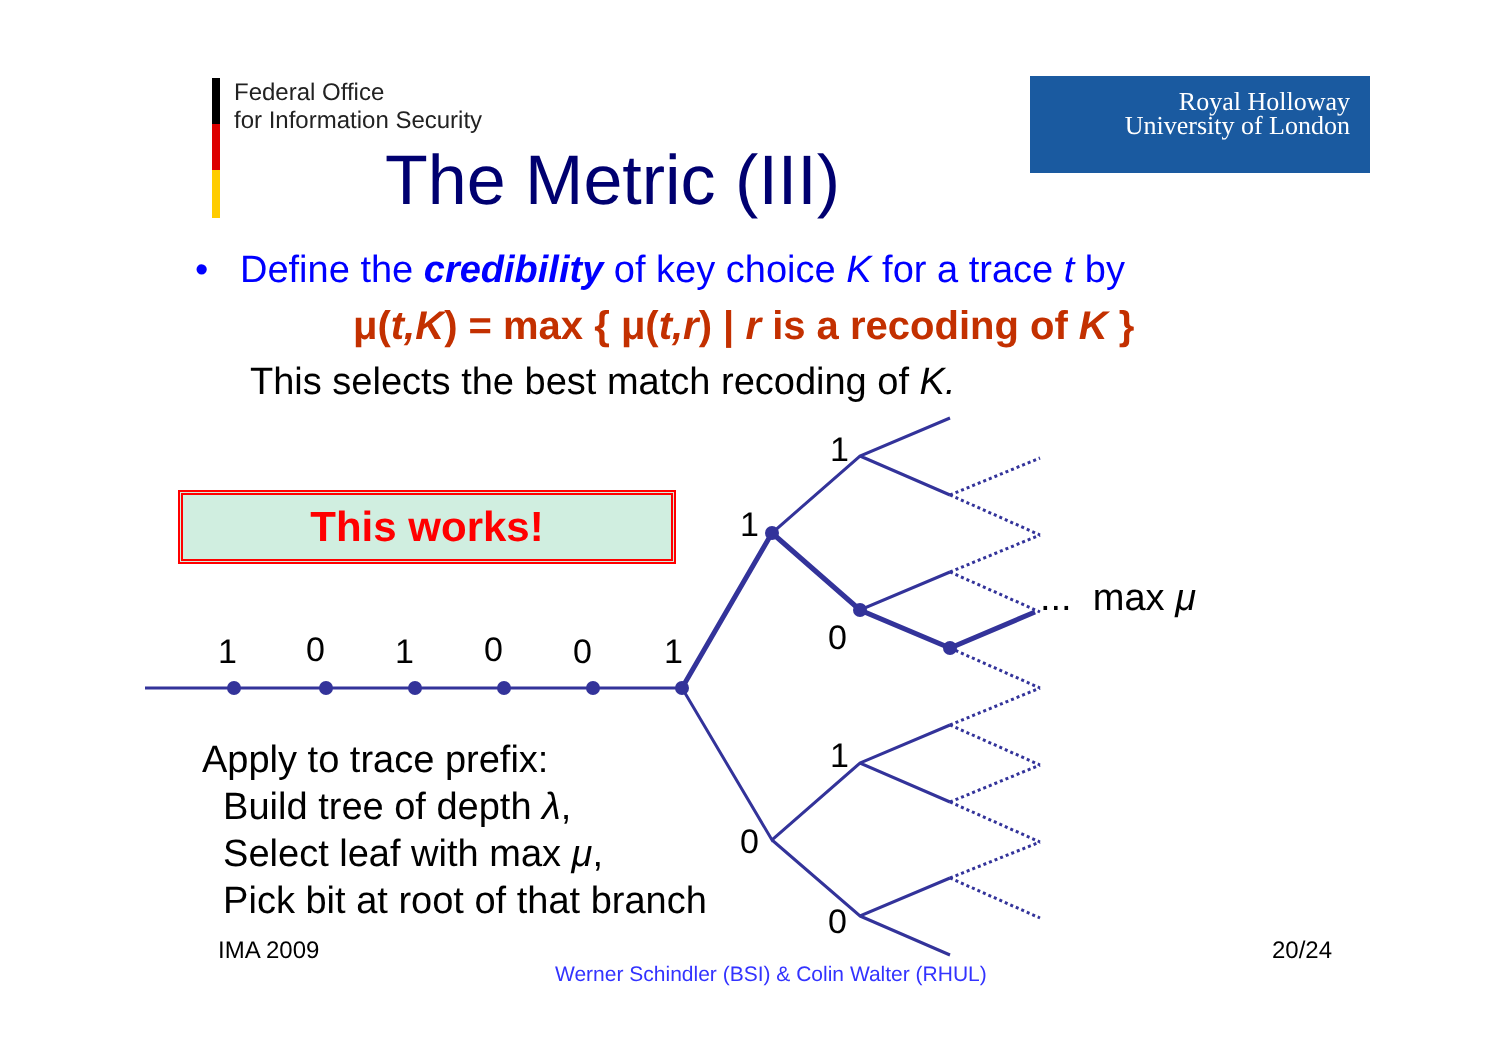Federal Office
for Information Security
Royal Holloway
University of London
The Metric (III)
• Define the credibility of key choice K for a trace t by
μ(t,K) = max { μ(t,r) | r is a recoding of K }
This selects the best match recoding of K.
This works!
1 0 1 0 0 1
1
1
0
0
1
0
... max μ
Apply to trace prefix:
Build tree of depth λ,
Select leaf with max μ,
Pick bit at root of that branch
IMA 2009 20/24
Werner Schindler (BSI) & Colin Walter (RHUL)